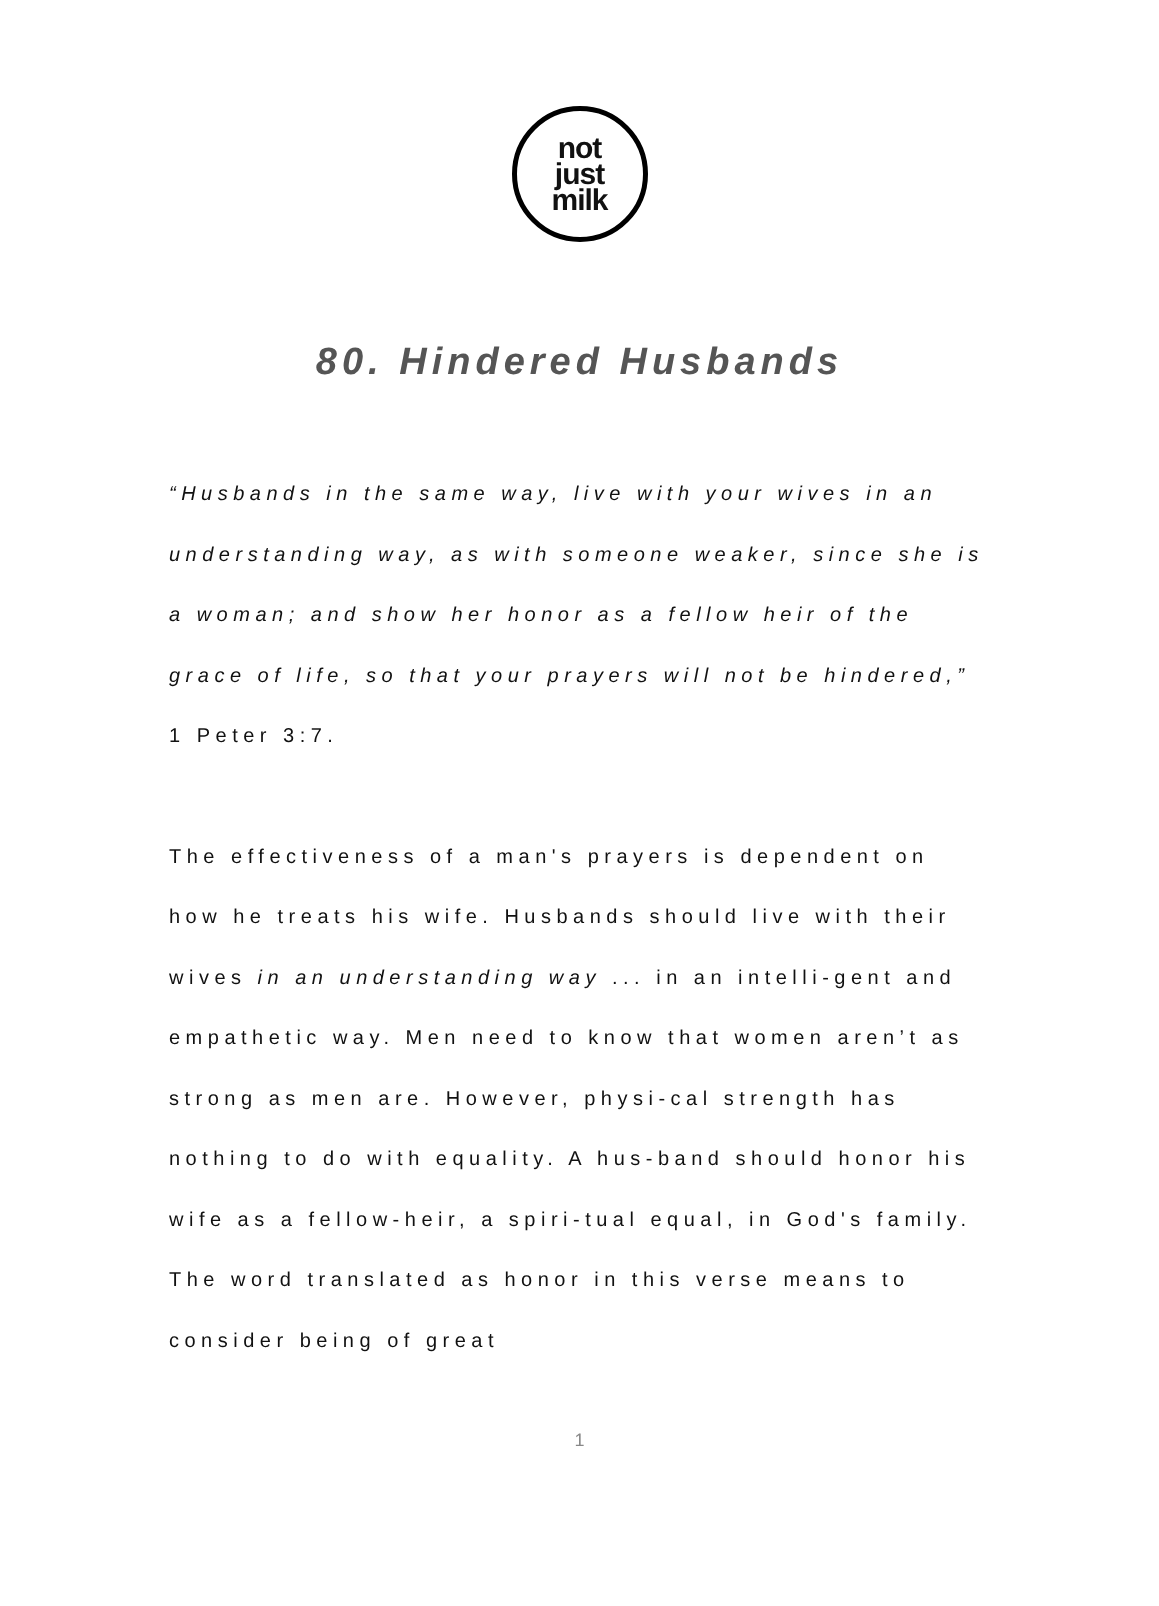not
just
milk
80. Hindered Husbands
“Husbands in the same way, live with your wives in an understanding way, as with someone weaker, since she is a woman; and show her honor as a fellow heir of the grace of life, so that your prayers will not be hindered,” 1 Peter 3:7.
The effectiveness of a man's prayers is dependent on how he treats his wife. Husbands should live with their wives in an understanding way ... in an intelli-gent and empathetic way. Men need to know that women aren’t as strong as men are. However, physi-cal strength has nothing to do with equality. A hus-band should honor his wife as a fellow-heir, a spiri-tual equal, in God's family. The word translated as honor in this verse means to consider being of great
1